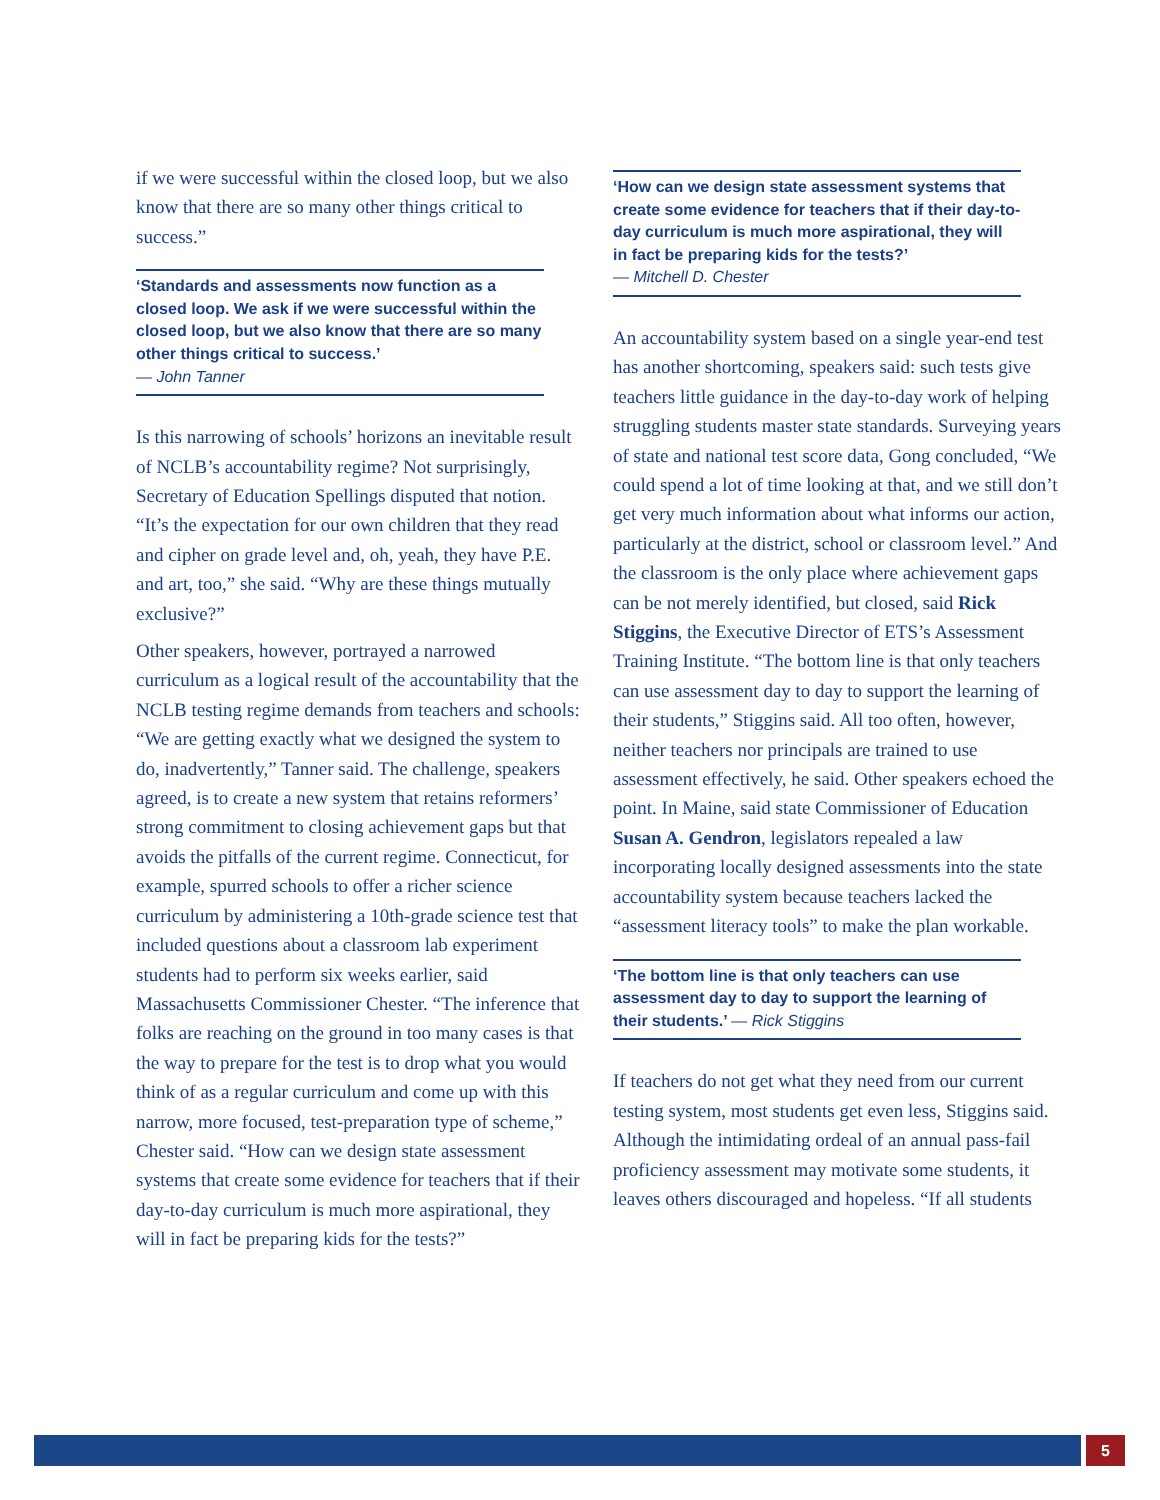if we were successful within the closed loop, but we also know that there are so many other things critical to success.”
‘Standards and assessments now function as a closed loop. We ask if we were successful within the closed loop, but we also know that there are so many other things critical to success.’
— John Tanner
Is this narrowing of schools’ horizons an inevitable result of NCLB’s accountability regime? Not surprisingly, Secretary of Education Spellings disputed that notion. “It’s the expectation for our own children that they read and cipher on grade level and, oh, yeah, they have P.E. and art, too,” she said. “Why are these things mutually exclusive?”
Other speakers, however, portrayed a narrowed curriculum as a logical result of the accountability that the NCLB testing regime demands from teachers and schools: “We are getting exactly what we designed the system to do, inadvertently,” Tanner said. The challenge, speakers agreed, is to create a new system that retains reformers’ strong commitment to closing achievement gaps but that avoids the pitfalls of the current regime. Connecticut, for example, spurred schools to offer a richer science curriculum by administering a 10th-grade science test that included questions about a classroom lab experiment students had to perform six weeks earlier, said Massachusetts Commissioner Chester. “The inference that folks are reaching on the ground in too many cases is that the way to prepare for the test is to drop what you would think of as a regular curriculum and come up with this narrow, more focused, test-preparation type of scheme,” Chester said. “How can we design state assessment systems that create some evidence for teachers that if their day-to-day curriculum is much more aspirational, they will in fact be preparing kids for the tests?”
‘How can we design state assessment systems that create some evidence for teachers that if their day-to-day curriculum is much more aspirational, they will in fact be preparing kids for the tests?’
— Mitchell D. Chester
An accountability system based on a single year-end test has another shortcoming, speakers said: such tests give teachers little guidance in the day-to-day work of helping struggling students master state standards. Surveying years of state and national test score data, Gong concluded, “We could spend a lot of time looking at that, and we still don’t get very much information about what informs our action, particularly at the district, school or classroom level.” And the classroom is the only place where achievement gaps can be not merely identified, but closed, said Rick Stiggins, the Executive Director of ETS’s Assessment Training Institute. “The bottom line is that only teachers can use assessment day to day to support the learning of their students,” Stiggins said. All too often, however, neither teachers nor principals are trained to use assessment effectively, he said. Other speakers echoed the point. In Maine, said state Commissioner of Education Susan A. Gendron, legislators repealed a law incorporating locally designed assessments into the state accountability system because teachers lacked the “assessment literacy tools” to make the plan workable.
‘The bottom line is that only teachers can use assessment day to day to support the learning of their students.’ — Rick Stiggins
If teachers do not get what they need from our current testing system, most students get even less, Stiggins said. Although the intimidating ordeal of an annual pass-fail proficiency assessment may motivate some students, it leaves others discouraged and hopeless. “If all students
5